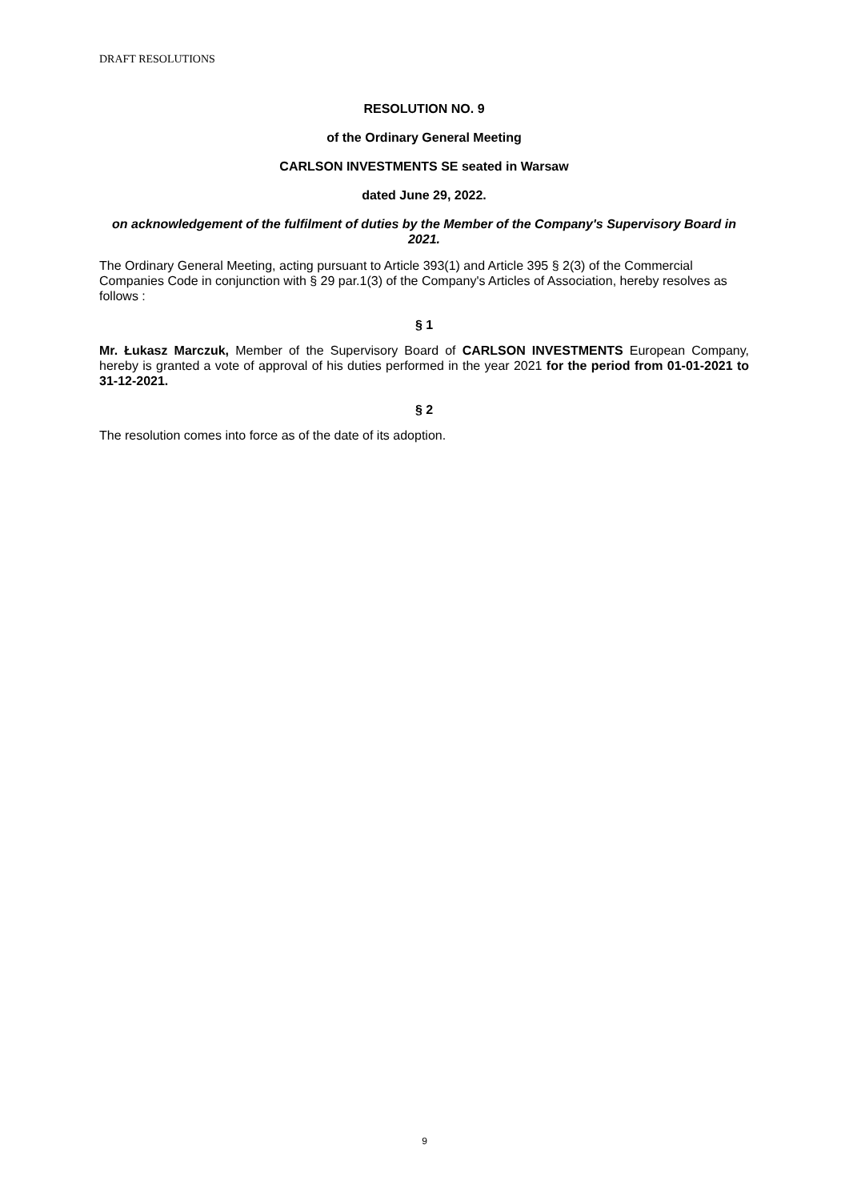DRAFT RESOLUTIONS
RESOLUTION NO. 9
of the Ordinary General Meeting
CARLSON INVESTMENTS SE seated in Warsaw
dated June 29, 2022.
on acknowledgement of the fulfilment of duties by the Member of the Company's Supervisory Board in 2021.
The Ordinary General Meeting, acting pursuant to Article 393(1) and Article 395 § 2(3) of the Commercial Companies Code in conjunction with § 29 par.1(3) of the Company's Articles of Association, hereby resolves as follows :
§ 1
Mr. Łukasz Marczuk, Member of the Supervisory Board of CARLSON INVESTMENTS European Company, hereby is granted a vote of approval of his duties performed in the year 2021 for the period from 01-01-2021 to 31-12-2021.
§ 2
The resolution comes into force as of the date of its adoption.
9